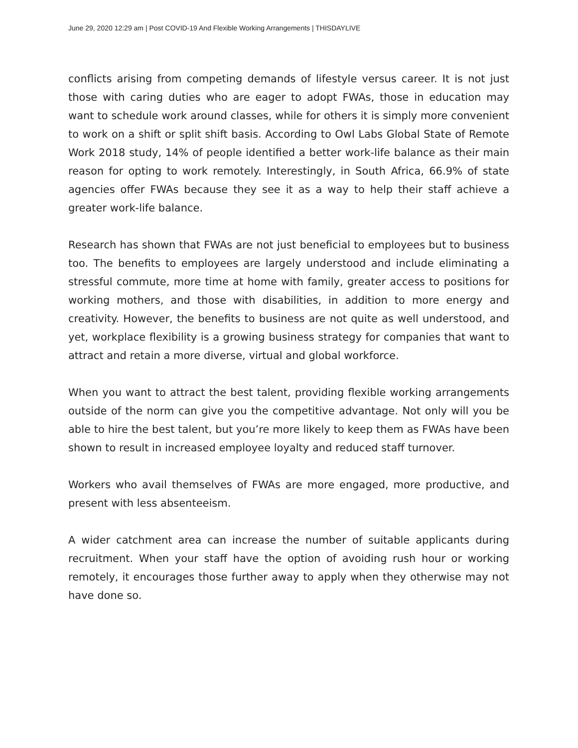June 29, 2020 12:29 am | Post COVID-19 And Flexible Working Arrangements | THISDAYLIVE
conflicts arising from competing demands of lifestyle versus career. It is not just those with caring duties who are eager to adopt FWAs, those in education may want to schedule work around classes, while for others it is simply more convenient to work on a shift or split shift basis. According to Owl Labs Global State of Remote Work 2018 study, 14% of people identified a better work-life balance as their main reason for opting to work remotely. Interestingly, in South Africa, 66.9% of state agencies offer FWAs because they see it as a way to help their staff achieve a greater work-life balance.
Research has shown that FWAs are not just beneficial to employees but to business too. The benefits to employees are largely understood and include eliminating a stressful commute, more time at home with family, greater access to positions for working mothers, and those with disabilities, in addition to more energy and creativity. However, the benefits to business are not quite as well understood, and yet, workplace flexibility is a growing business strategy for companies that want to attract and retain a more diverse, virtual and global workforce.
When you want to attract the best talent, providing flexible working arrangements outside of the norm can give you the competitive advantage. Not only will you be able to hire the best talent, but you’re more likely to keep them as FWAs have been shown to result in increased employee loyalty and reduced staff turnover.
Workers who avail themselves of FWAs are more engaged, more productive, and present with less absenteeism.
A wider catchment area can increase the number of suitable applicants during recruitment. When your staff have the option of avoiding rush hour or working remotely, it encourages those further away to apply when they otherwise may not have done so.